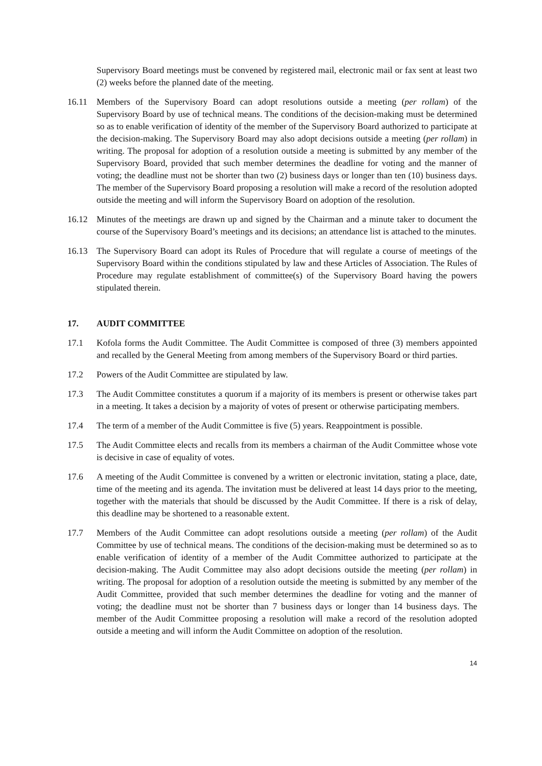Supervisory Board meetings must be convened by registered mail, electronic mail or fax sent at least two (2) weeks before the planned date of the meeting.
16.11 Members of the Supervisory Board can adopt resolutions outside a meeting (per rollam) of the Supervisory Board by use of technical means. The conditions of the decision-making must be determined so as to enable verification of identity of the member of the Supervisory Board authorized to participate at the decision-making. The Supervisory Board may also adopt decisions outside a meeting (per rollam) in writing. The proposal for adoption of a resolution outside a meeting is submitted by any member of the Supervisory Board, provided that such member determines the deadline for voting and the manner of voting; the deadline must not be shorter than two (2) business days or longer than ten (10) business days. The member of the Supervisory Board proposing a resolution will make a record of the resolution adopted outside the meeting and will inform the Supervisory Board on adoption of the resolution.
16.12 Minutes of the meetings are drawn up and signed by the Chairman and a minute taker to document the course of the Supervisory Board’s meetings and its decisions; an attendance list is attached to the minutes.
16.13 The Supervisory Board can adopt its Rules of Procedure that will regulate a course of meetings of the Supervisory Board within the conditions stipulated by law and these Articles of Association. The Rules of Procedure may regulate establishment of committee(s) of the Supervisory Board having the powers stipulated therein.
17. AUDIT COMMITTEE
17.1 Kofola forms the Audit Committee. The Audit Committee is composed of three (3) members appointed and recalled by the General Meeting from among members of the Supervisory Board or third parties.
17.2 Powers of the Audit Committee are stipulated by law.
17.3 The Audit Committee constitutes a quorum if a majority of its members is present or otherwise takes part in a meeting. It takes a decision by a majority of votes of present or otherwise participating members.
17.4 The term of a member of the Audit Committee is five (5) years. Reappointment is possible.
17.5 The Audit Committee elects and recalls from its members a chairman of the Audit Committee whose vote is decisive in case of equality of votes.
17.6 A meeting of the Audit Committee is convened by a written or electronic invitation, stating a place, date, time of the meeting and its agenda. The invitation must be delivered at least 14 days prior to the meeting, together with the materials that should be discussed by the Audit Committee. If there is a risk of delay, this deadline may be shortened to a reasonable extent.
17.7 Members of the Audit Committee can adopt resolutions outside a meeting (per rollam) of the Audit Committee by use of technical means. The conditions of the decision-making must be determined so as to enable verification of identity of a member of the Audit Committee authorized to participate at the decision-making. The Audit Committee may also adopt decisions outside the meeting (per rollam) in writing. The proposal for adoption of a resolution outside the meeting is submitted by any member of the Audit Committee, provided that such member determines the deadline for voting and the manner of voting; the deadline must not be shorter than 7 business days or longer than 14 business days. The member of the Audit Committee proposing a resolution will make a record of the resolution adopted outside a meeting and will inform the Audit Committee on adoption of the resolution.
14